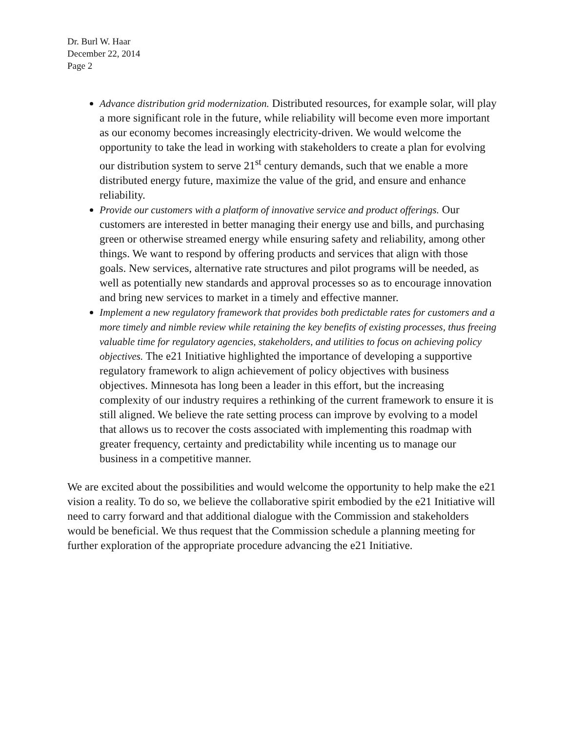Dr. Burl W. Haar
December 22, 2014
Page 2
Advance distribution grid modernization. Distributed resources, for example solar, will play a more significant role in the future, while reliability will become even more important as our economy becomes increasingly electricity-driven. We would welcome the opportunity to take the lead in working with stakeholders to create a plan for evolving our distribution system to serve 21<sup>st</sup> century demands, such that we enable a more distributed energy future, maximize the value of the grid, and ensure and enhance reliability.
Provide our customers with a platform of innovative service and product offerings. Our customers are interested in better managing their energy use and bills, and purchasing green or otherwise streamed energy while ensuring safety and reliability, among other things. We want to respond by offering products and services that align with those goals. New services, alternative rate structures and pilot programs will be needed, as well as potentially new standards and approval processes so as to encourage innovation and bring new services to market in a timely and effective manner.
Implement a new regulatory framework that provides both predictable rates for customers and a more timely and nimble review while retaining the key benefits of existing processes, thus freeing valuable time for regulatory agencies, stakeholders, and utilities to focus on achieving policy objectives. The e21 Initiative highlighted the importance of developing a supportive regulatory framework to align achievement of policy objectives with business objectives. Minnesota has long been a leader in this effort, but the increasing complexity of our industry requires a rethinking of the current framework to ensure it is still aligned. We believe the rate setting process can improve by evolving to a model that allows us to recover the costs associated with implementing this roadmap with greater frequency, certainty and predictability while incenting us to manage our business in a competitive manner.
We are excited about the possibilities and would welcome the opportunity to help make the e21 vision a reality. To do so, we believe the collaborative spirit embodied by the e21 Initiative will need to carry forward and that additional dialogue with the Commission and stakeholders would be beneficial. We thus request that the Commission schedule a planning meeting for further exploration of the appropriate procedure advancing the e21 Initiative.